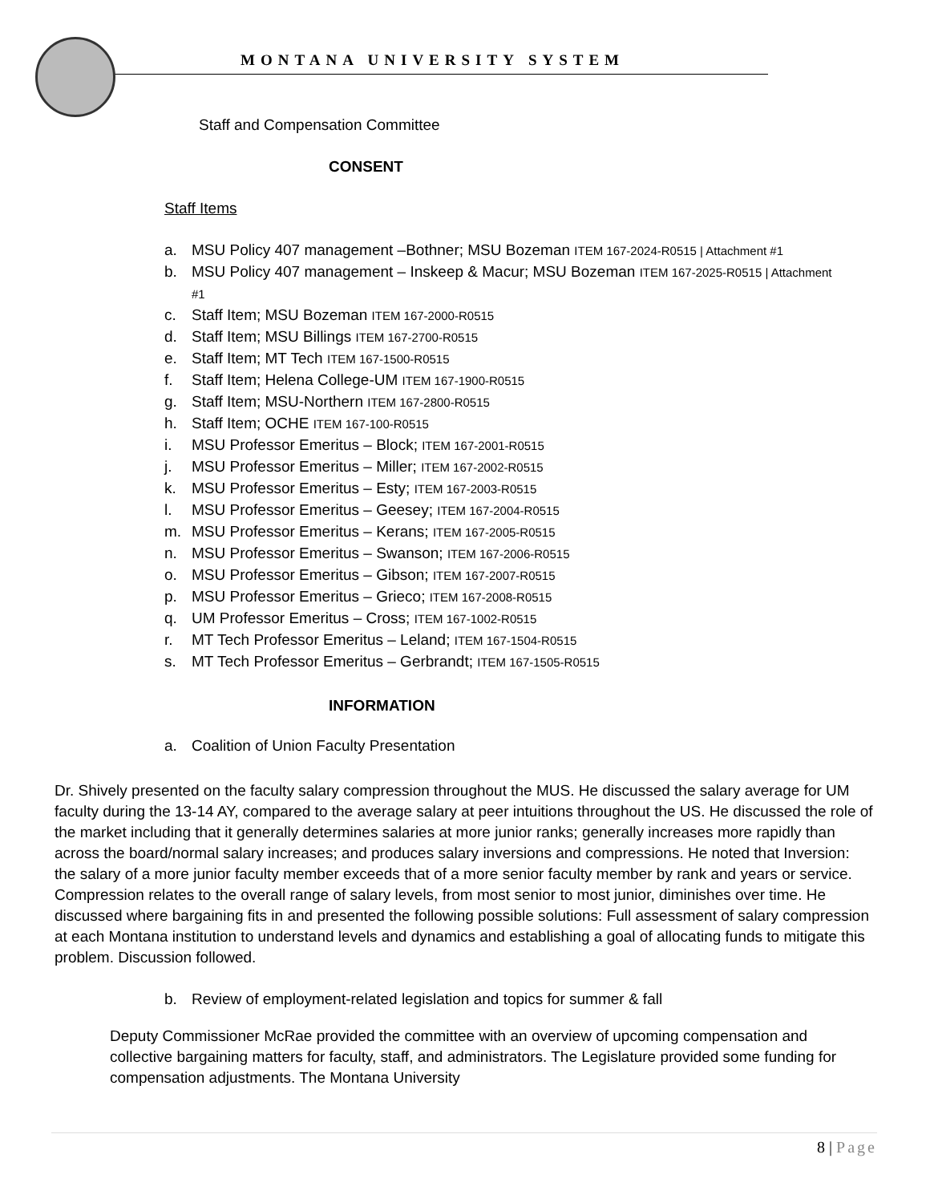MONTANA UNIVERSITY SYSTEM
Staff and Compensation Committee
CONSENT
Staff Items
a. MSU Policy 407 management –Bothner; MSU Bozeman ITEM 167-2024-R0515 | Attachment #1
b. MSU Policy 407 management – Inskeep & Macur; MSU Bozeman ITEM 167-2025-R0515 | Attachment #1
c. Staff Item; MSU Bozeman ITEM 167-2000-R0515
d. Staff Item; MSU Billings ITEM 167-2700-R0515
e. Staff Item; MT Tech ITEM 167-1500-R0515
f. Staff Item; Helena College-UM ITEM 167-1900-R0515
g. Staff Item; MSU-Northern ITEM 167-2800-R0515
h. Staff Item; OCHE ITEM 167-100-R0515
i. MSU Professor Emeritus – Block; ITEM 167-2001-R0515
j. MSU Professor Emeritus – Miller; ITEM 167-2002-R0515
k. MSU Professor Emeritus – Esty; ITEM 167-2003-R0515
l. MSU Professor Emeritus – Geesey; ITEM 167-2004-R0515
m. MSU Professor Emeritus – Kerans; ITEM 167-2005-R0515
n. MSU Professor Emeritus – Swanson; ITEM 167-2006-R0515
o. MSU Professor Emeritus – Gibson; ITEM 167-2007-R0515
p. MSU Professor Emeritus – Grieco; ITEM 167-2008-R0515
q. UM Professor Emeritus – Cross; ITEM 167-1002-R0515
r. MT Tech Professor Emeritus – Leland; ITEM 167-1504-R0515
s. MT Tech Professor Emeritus – Gerbrandt; ITEM 167-1505-R0515
INFORMATION
a. Coalition of Union Faculty Presentation
Dr. Shively presented on the faculty salary compression throughout the MUS. He discussed the salary average for UM faculty during the 13-14 AY, compared to the average salary at peer intuitions throughout the US. He discussed the role of the market including that it generally determines salaries at more junior ranks; generally increases more rapidly than across the board/normal salary increases; and produces salary inversions and compressions. He noted that Inversion: the salary of a more junior faculty member exceeds that of a more senior faculty member by rank and years or service. Compression relates to the overall range of salary levels, from most senior to most junior, diminishes over time. He discussed where bargaining fits in and presented the following possible solutions: Full assessment of salary compression at each Montana institution to understand levels and dynamics and establishing a goal of allocating funds to mitigate this problem. Discussion followed.
b. Review of employment-related legislation and topics for summer & fall
Deputy Commissioner McRae provided the committee with an overview of upcoming compensation and collective bargaining matters for faculty, staff, and administrators. The Legislature provided some funding for compensation adjustments. The Montana University
8 | Page